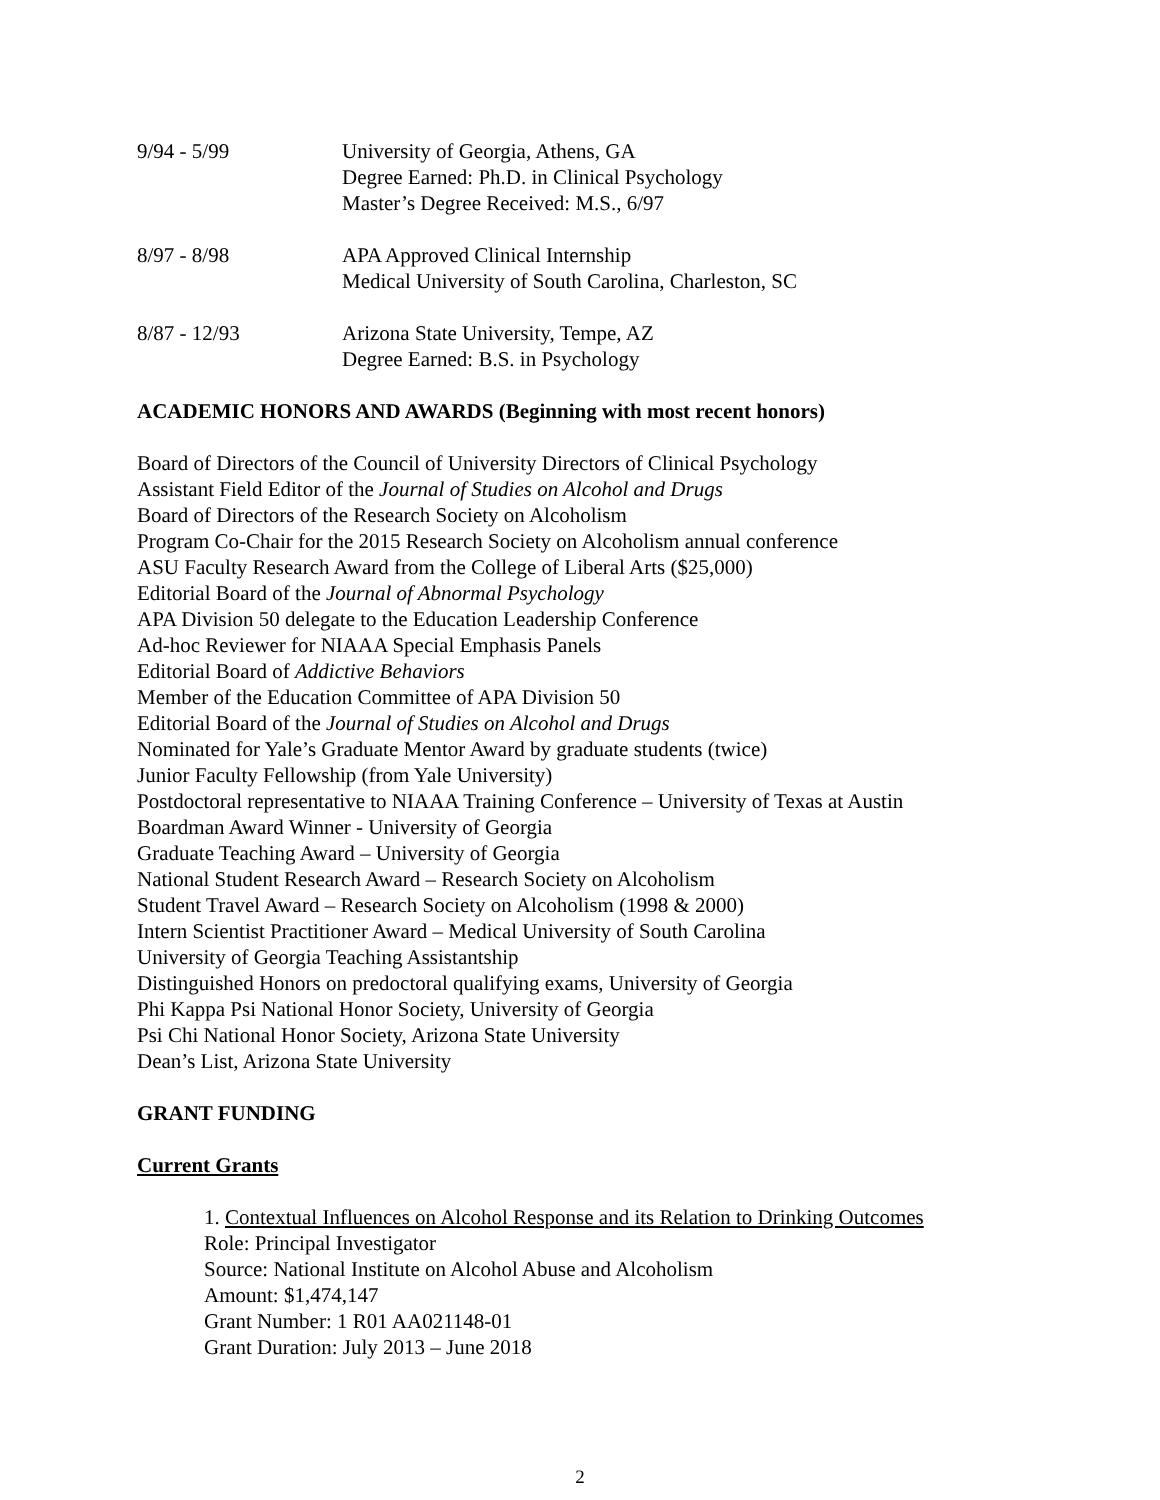9/94 - 5/99 University of Georgia, Athens, GA
Degree Earned: Ph.D. in Clinical Psychology
Master’s Degree Received: M.S., 6/97
8/97 - 8/98 APA Approved Clinical Internship
Medical University of South Carolina, Charleston, SC
8/87 - 12/93 Arizona State University, Tempe, AZ
Degree Earned: B.S. in Psychology
ACADEMIC HONORS AND AWARDS (Beginning with most recent honors)
Board of Directors of the Council of University Directors of Clinical Psychology
Assistant Field Editor of the Journal of Studies on Alcohol and Drugs
Board of Directors of the Research Society on Alcoholism
Program Co-Chair for the 2015 Research Society on Alcoholism annual conference
ASU Faculty Research Award from the College of Liberal Arts ($25,000)
Editorial Board of the Journal of Abnormal Psychology
APA Division 50 delegate to the Education Leadership Conference
Ad-hoc Reviewer for NIAAA Special Emphasis Panels
Editorial Board of Addictive Behaviors
Member of the Education Committee of APA Division 50
Editorial Board of the Journal of Studies on Alcohol and Drugs
Nominated for Yale’s Graduate Mentor Award by graduate students (twice)
Junior Faculty Fellowship (from Yale University)
Postdoctoral representative to NIAAA Training Conference – University of Texas at Austin
Boardman Award Winner - University of Georgia
Graduate Teaching Award – University of Georgia
National Student Research Award – Research Society on Alcoholism
Student Travel Award – Research Society on Alcoholism (1998 & 2000)
Intern Scientist Practitioner Award – Medical University of South Carolina
University of Georgia Teaching Assistantship
Distinguished Honors on predoctoral qualifying exams, University of Georgia
Phi Kappa Psi National Honor Society, University of Georgia
Psi Chi National Honor Society, Arizona State University
Dean’s List, Arizona State University
GRANT FUNDING
Current Grants
1. Contextual Influences on Alcohol Response and its Relation to Drinking Outcomes
Role: Principal Investigator
Source: National Institute on Alcohol Abuse and Alcoholism
Amount: $1,474,147
Grant Number: 1 R01 AA021148-01
Grant Duration: July 2013 – June 2018
2